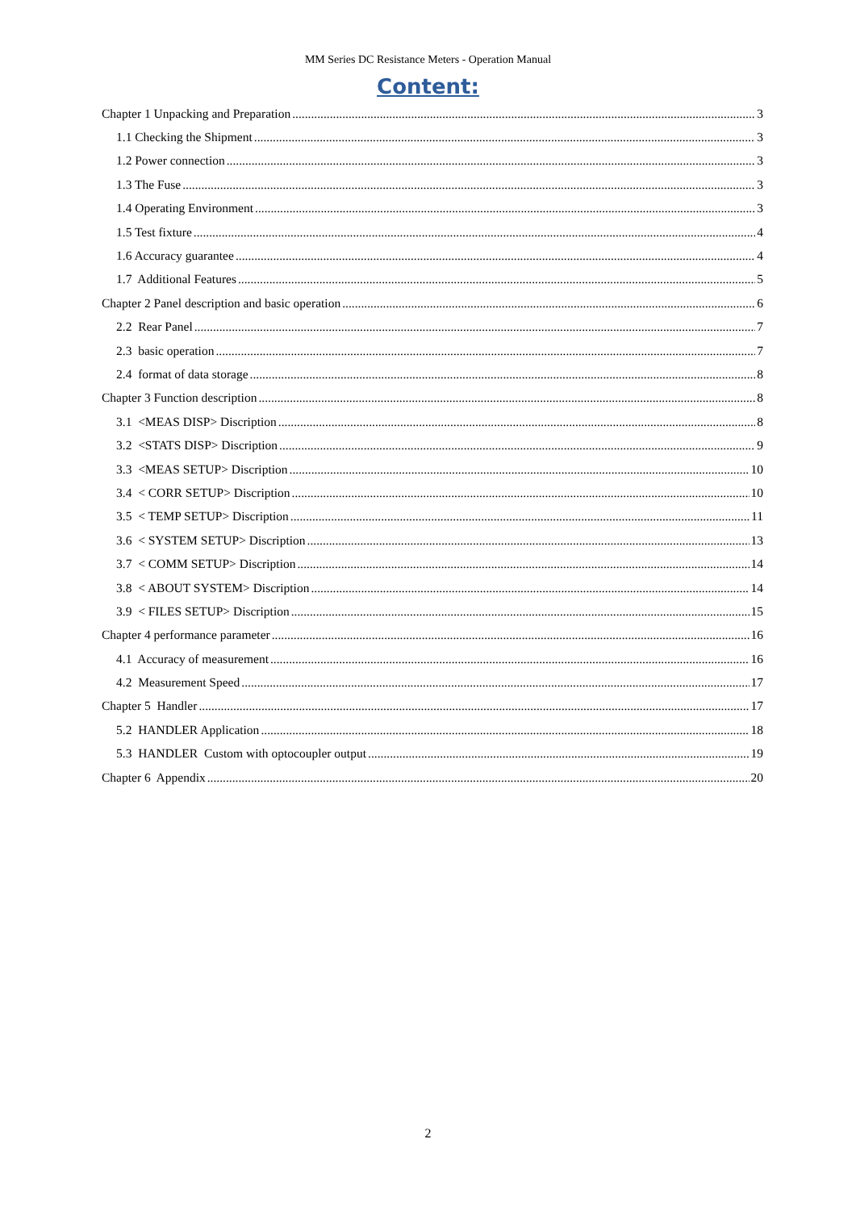MM Series DC Resistance Meters - Operation Manual
Content:
Chapter 1 Unpacking and Preparation 3
1.1 Checking the Shipment 3
1.2 Power connection 3
1.3 The Fuse 3
1.4 Operating Environment 3
1.5 Test fixture 4
1.6 Accuracy guarantee 4
1.7 Additional Features 5
Chapter 2 Panel description and basic operation 6
2.2 Rear Panel 7
2.3 basic operation 7
2.4 format of data storage 8
Chapter 3 Function description 8
3.1 <MEAS DISP> Discription 8
3.2 <STATS DISP> Discription 9
3.3 <MEAS SETUP> Discription 10
3.4 < CORR SETUP> Discription 10
3.5 < TEMP SETUP> Discription 11
3.6 < SYSTEM SETUP> Discription 13
3.7 < COMM SETUP> Discription 14
3.8 < ABOUT SYSTEM> Discription 14
3.9 < FILES SETUP> Discription 15
Chapter 4 performance parameter 16
4.1 Accuracy of measurement 16
4.2 Measurement Speed 17
Chapter 5 Handler 17
5.2 HANDLER Application 18
5.3 HANDLER Custom with optocoupler output 19
Chapter 6 Appendix 20
2